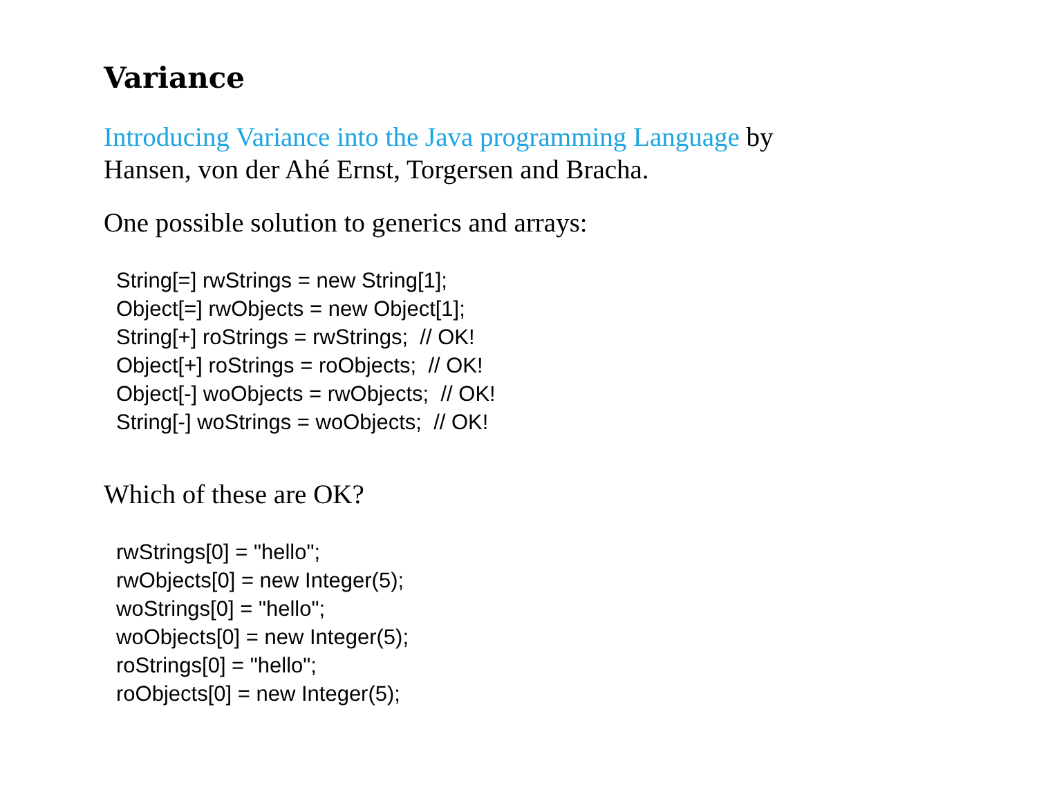Variance
Introducing Variance into the Java programming Language by Hansen, von der Ahé Ernst, Torgersen and Bracha.
One possible solution to generics and arrays:
String[=] rwStrings = new String[1];
Object[=] rwObjects = new Object[1];
String[+] roStrings = rwStrings;  // OK!
Object[+] roStrings = roObjects;  // OK!
Object[-] woObjects = rwObjects;  // OK!
String[-] woStrings = woObjects;  // OK!
Which of these are OK?
rwStrings[0] = "hello";
rwObjects[0] = new Integer(5);
woStrings[0] = "hello";
woObjects[0] = new Integer(5);
roStrings[0] = "hello";
roObjects[0] = new Integer(5);